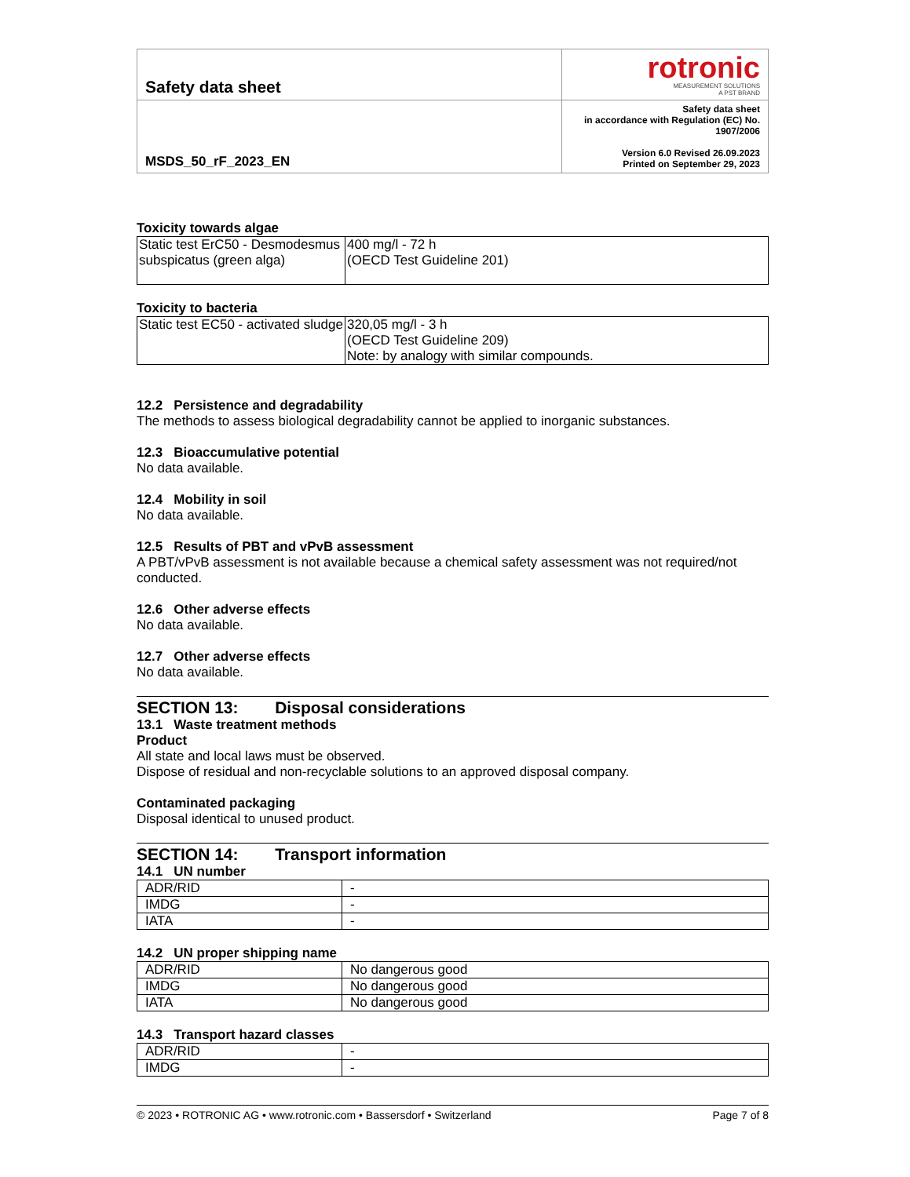| Safety data sheet | rotronic MEASUREMENT SOLUTIONS A PST BRAND |
| MSDS_50_rF_2023_EN | Safety data sheet in accordance with Regulation (EC) No. 1907/2006 Version 6.0 Revised 26.09.2023 Printed on September 29, 2023 |
Toxicity towards algae
| Static test ErC50 - Desmodesmus subspicatus (green alga) | 400 mg/l - 72 h (OECD Test Guideline 201) |
Toxicity to bacteria
| Static test EC50 - activated sludge | 320,05 mg/l - 3 h (OECD Test Guideline 209) Note: by analogy with similar compounds. |
12.2 Persistence and degradability
The methods to assess biological degradability cannot be applied to inorganic substances.
12.3 Bioaccumulative potential
No data available.
12.4 Mobility in soil
No data available.
12.5 Results of PBT and vPvB assessment
A PBT/vPvB assessment is not available because a chemical safety assessment was not required/not conducted.
12.6 Other adverse effects
No data available.
12.7 Other adverse effects
No data available.
SECTION 13: Disposal considerations
13.1 Waste treatment methods
Product
All state and local laws must be observed.
Dispose of residual and non-recyclable solutions to an approved disposal company.
Contaminated packaging
Disposal identical to unused product.
SECTION 14: Transport information
14.1 UN number
| ADR/RID | - |
| IMDG | - |
| IATA | - |
14.2 UN proper shipping name
| ADR/RID | No dangerous good |
| IMDG | No dangerous good |
| IATA | No dangerous good |
14.3 Transport hazard classes
| ADR/RID | - |
| IMDG | - |
© 2023 • ROTRONIC AG • www.rotronic.com • Bassersdorf • Switzerland Page 7 of 8